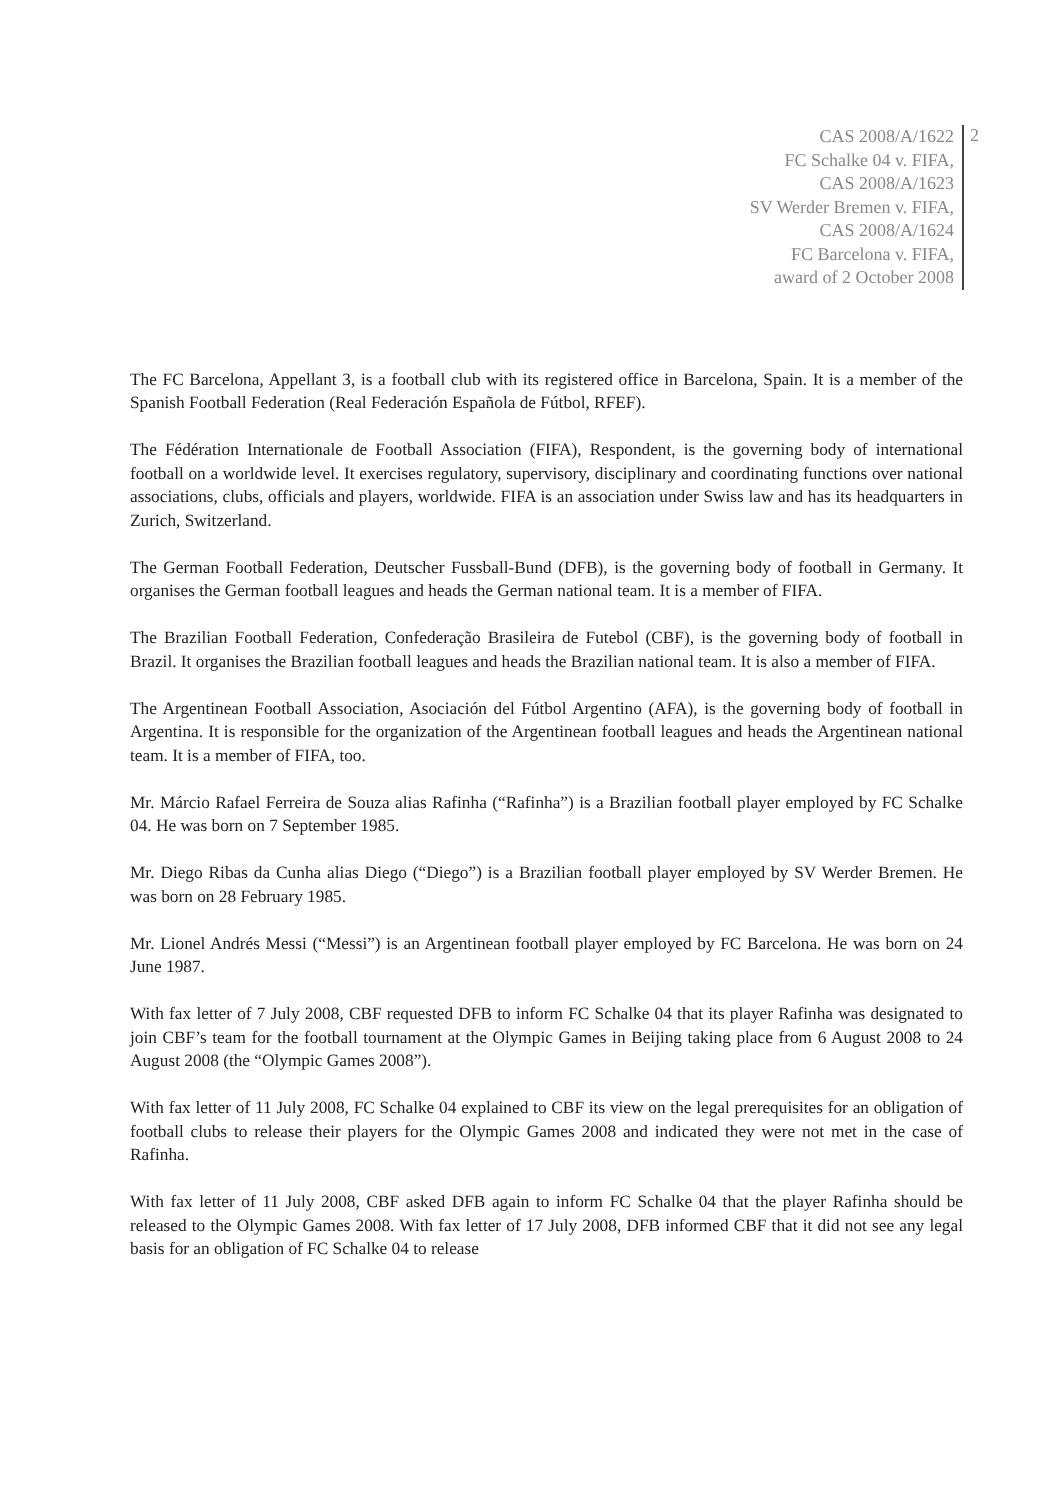CAS 2008/A/1622
FC Schalke 04 v. FIFA,
CAS 2008/A/1623
SV Werder Bremen v. FIFA,
CAS 2008/A/1624
FC Barcelona v. FIFA,
award of 2 October 2008
2
The FC Barcelona, Appellant 3, is a football club with its registered office in Barcelona, Spain. It is a member of the Spanish Football Federation (Real Federación Española de Fútbol, RFEF).
The Fédération Internationale de Football Association (FIFA), Respondent, is the governing body of international football on a worldwide level. It exercises regulatory, supervisory, disciplinary and coordinating functions over national associations, clubs, officials and players, worldwide. FIFA is an association under Swiss law and has its headquarters in Zurich, Switzerland.
The German Football Federation, Deutscher Fussball-Bund (DFB), is the governing body of football in Germany. It organises the German football leagues and heads the German national team. It is a member of FIFA.
The Brazilian Football Federation, Confederação Brasileira de Futebol (CBF), is the governing body of football in Brazil. It organises the Brazilian football leagues and heads the Brazilian national team. It is also a member of FIFA.
The Argentinean Football Association, Asociación del Fútbol Argentino (AFA), is the governing body of football in Argentina. It is responsible for the organization of the Argentinean football leagues and heads the Argentinean national team. It is a member of FIFA, too.
Mr. Márcio Rafael Ferreira de Souza alias Rafinha (“Rafinha”) is a Brazilian football player employed by FC Schalke 04. He was born on 7 September 1985.
Mr. Diego Ribas da Cunha alias Diego (“Diego”) is a Brazilian football player employed by SV Werder Bremen. He was born on 28 February 1985.
Mr. Lionel Andrés Messi (“Messi”) is an Argentinean football player employed by FC Barcelona. He was born on 24 June 1987.
With fax letter of 7 July 2008, CBF requested DFB to inform FC Schalke 04 that its player Rafinha was designated to join CBF’s team for the football tournament at the Olympic Games in Beijing taking place from 6 August 2008 to 24 August 2008 (the “Olympic Games 2008”).
With fax letter of 11 July 2008, FC Schalke 04 explained to CBF its view on the legal prerequisites for an obligation of football clubs to release their players for the Olympic Games 2008 and indicated they were not met in the case of Rafinha.
With fax letter of 11 July 2008, CBF asked DFB again to inform FC Schalke 04 that the player Rafinha should be released to the Olympic Games 2008. With fax letter of 17 July 2008, DFB informed CBF that it did not see any legal basis for an obligation of FC Schalke 04 to release